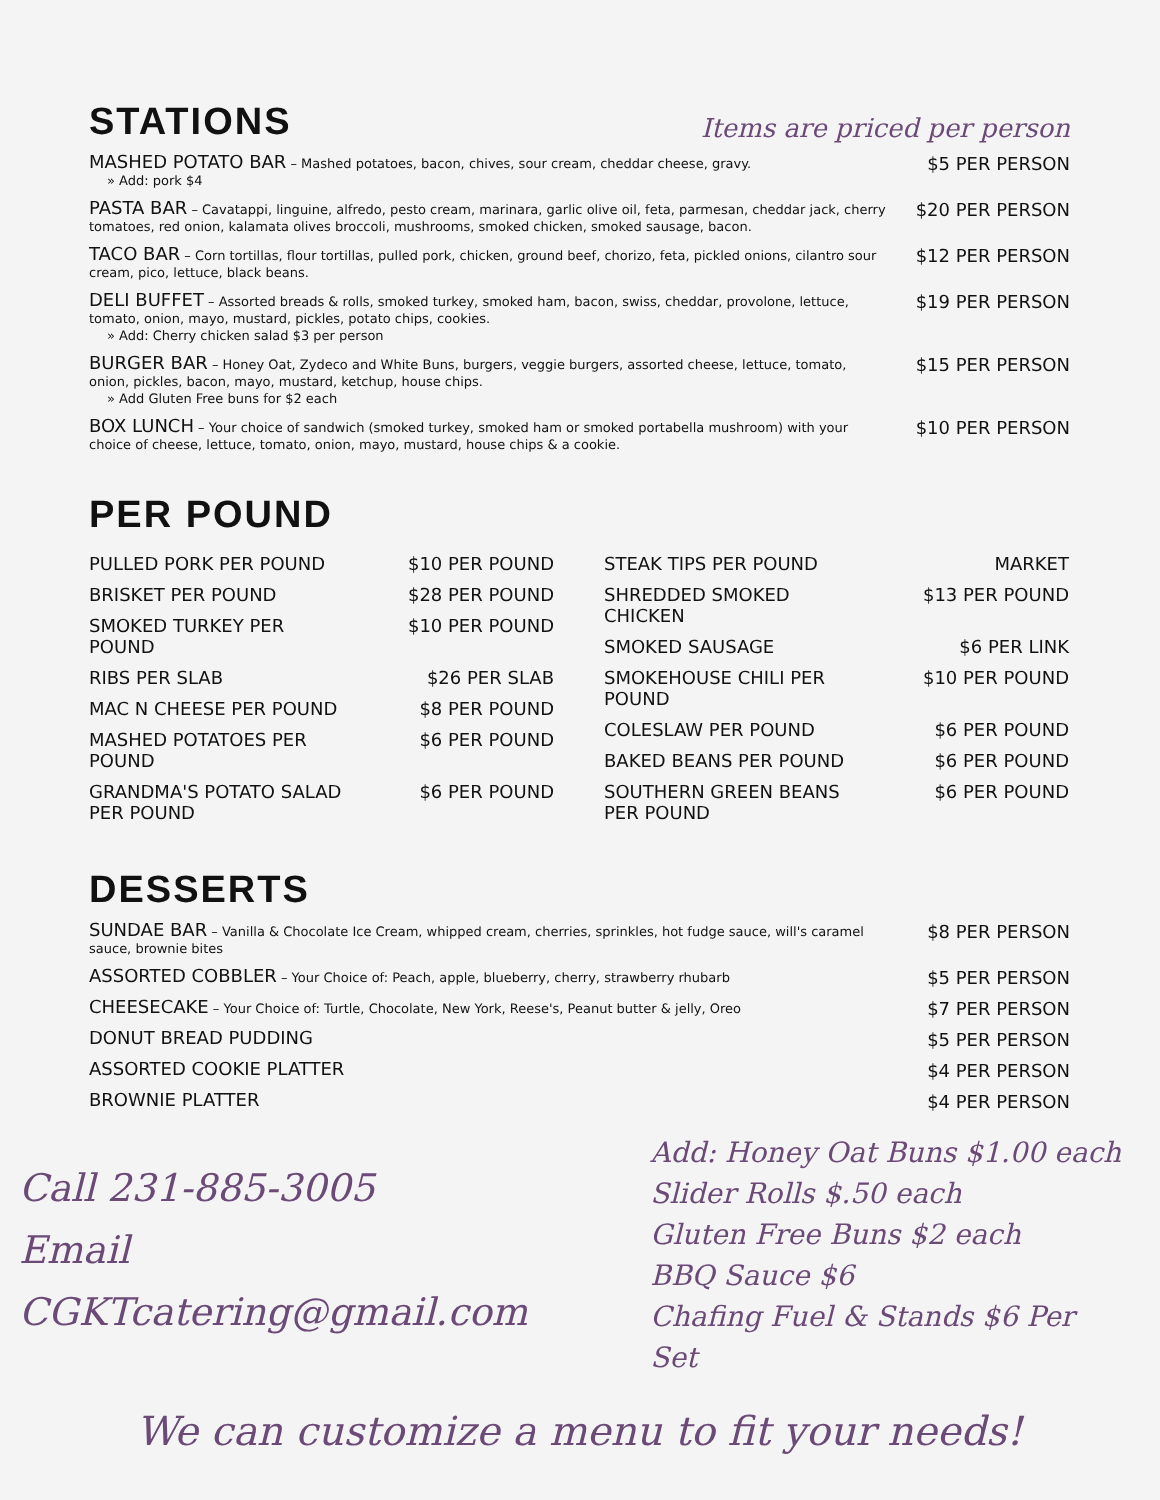STATIONS
Items are priced per person
MASHED POTATO BAR – Mashed potatoes, bacon, chives, sour cream, cheddar cheese, gravy.
» Add: pork $4
$5 PER PERSON
PASTA BAR – Cavatappi, linguine, alfredo, pesto cream, marinara, garlic olive oil, feta, parmesan, cheddar jack, cherry tomatoes, red onion, kalamata olives broccoli, mushrooms, smoked chicken, smoked sausage, bacon.
$20 PER PERSON
TACO BAR – Corn tortillas, flour tortillas, pulled pork, chicken, ground beef, chorizo, feta, pickled onions, cilantro sour cream, pico, lettuce, black beans.
$12 PER PERSON
DELI BUFFET – Assorted breads & rolls, smoked turkey, smoked ham, bacon, swiss, cheddar, provolone, lettuce, tomato, onion, mayo, mustard, pickles, potato chips, cookies.
» Add: Cherry chicken salad $3 per person
$19 PER PERSON
BURGER BAR – Honey Oat, Zydeco and White Buns, burgers, veggie burgers, assorted cheese, lettuce, tomato, onion, pickles, bacon, mayo, mustard, ketchup, house chips.
» Add Gluten Free buns for $2 each
$15 PER PERSON
BOX LUNCH – Your choice of sandwich (smoked turkey, smoked ham or smoked portabella mushroom) with your choice of cheese, lettuce, tomato, onion, mayo, mustard, house chips & a cookie.
$10 PER PERSON
PER POUND
| PULLED PORK PER POUND | $10 PER POUND |
| BRISKET PER POUND | $28 PER POUND |
| SMOKED TURKEY PER POUND | $10 PER POUND |
| RIBS PER SLAB | $26 PER SLAB |
| MAC N CHEESE PER POUND | $8 PER POUND |
| MASHED POTATOES PER POUND | $6 PER POUND |
| GRANDMA'S POTATO SALAD PER POUND | $6 PER POUND |
| STEAK TIPS PER POUND | MARKET |
| SHREDDED SMOKED CHICKEN | $13 PER POUND |
| SMOKED SAUSAGE | $6 PER LINK |
| SMOKEHOUSE CHILI PER POUND | $10 PER POUND |
| COLESLAW PER POUND | $6 PER POUND |
| BAKED BEANS PER POUND | $6 PER POUND |
| SOUTHERN GREEN BEANS PER POUND | $6 PER POUND |
DESSERTS
SUNDAE BAR – Vanilla & Chocolate Ice Cream, whipped cream, cherries, sprinkles, hot fudge sauce, will's caramel sauce, brownie bites
$8 PER PERSON
ASSORTED COBBLER – Your Choice of: Peach, apple, blueberry, cherry, strawberry rhubarb
$5 PER PERSON
CHEESECAKE – Your Choice of: Turtle, Chocolate, New York, Reese's, Peanut butter & jelly, Oreo
$7 PER PERSON
DONUT BREAD PUDDING
$5 PER PERSON
ASSORTED COOKIE PLATTER
$4 PER PERSON
BROWNIE PLATTER
$4 PER PERSON
Call 231-885-3005
Email CGKTcatering@gmail.com
Add: Honey Oat Buns $1.00 each
Slider Rolls $.50 each
Gluten Free Buns $2 each
BBQ Sauce $6
Chafing Fuel & Stands $6 Per Set
We can customize a menu to fit your needs!